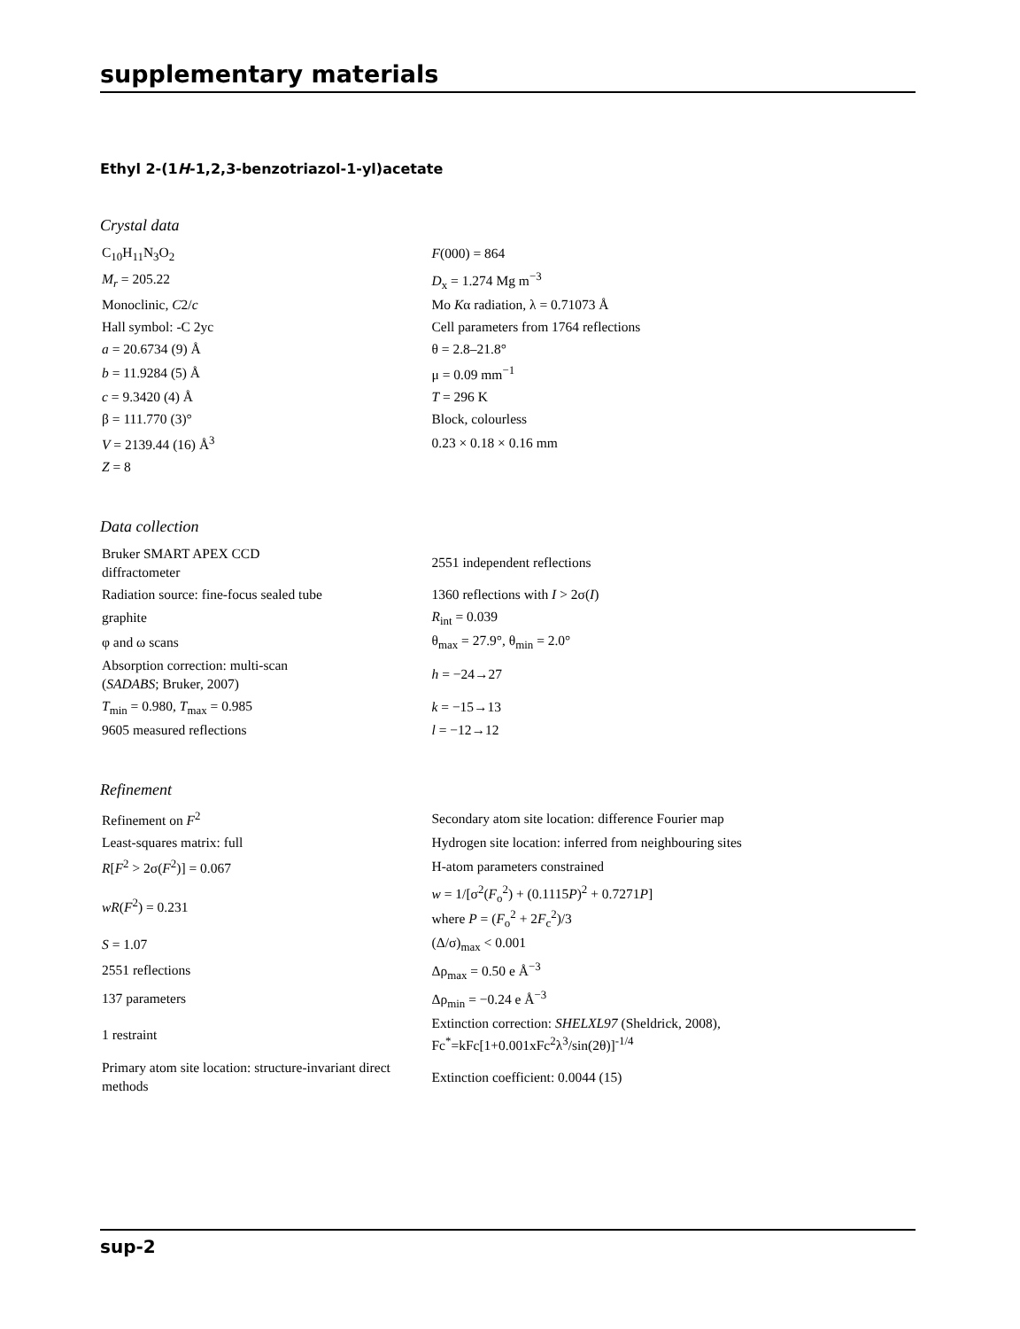supplementary materials
Ethyl 2-(1H-1,2,3-benzotriazol-1-yl)acetate
Crystal data
| C<sub>10</sub>H<sub>11</sub>N<sub>3</sub>O<sub>2</sub> | F (000) = 864 |
| M<sub>r</sub> = 205.22 | D<sub>x</sub> = 1.274 Mg m<sup>−3</sup> |
| Monoclinic, C 2/ c | Mo K α radiation, λ = 0.71073 Å |
| Hall symbol: -C 2yc | Cell parameters from 1764 reflections |
| a = 20.6734 (9) Å | θ = 2.8–21.8° |
| b = 11.9284 (5) Å | μ = 0.09 mm<sup>−1</sup> |
| c = 9.3420 (4) Å | T = 296 K |
| β = 111.770 (3)° | Block, colourless |
| V = 2139.44 (16) Å<sup>3</sup> | 0.23 × 0.18 × 0.16 mm |
| Z = 8 | |
Data collection
| Bruker SMART APEX CCD diffractometer | 2551 independent reflections |
| Radiation source: fine-focus sealed tube | 1360 reflections with I > 2σ( I ) |
| graphite | R<sub>int</sub> = 0.039 |
| φ and ω scans | θ<sub>max</sub> = 27.9°, θ<sub>min</sub> = 2.0° |
| Absorption correction: multi-scan ( SADABS ; Bruker, 2007) | h = −24→27 |
| T<sub>min</sub> = 0.980, T<sub>max</sub> = 0.985 | k = −15→13 |
| 9605 measured reflections | l = −12→12 |
Refinement
| Refinement on F<sup>2</sup> | Secondary atom site location: difference Fourier map |
| Least-squares matrix: full | Hydrogen site location: inferred from neighbouring sites |
| R [ F<sup>2</sup> > 2σ( F<sup>2</sup>)] = 0.067 | H-atom parameters constrained |
| wR ( F<sup>2</sup>) = 0.231 | w = 1/[σ<sup>2</sup>( F<sub>o</sub><sup>2</sup>) + (0.1115 P )<sup>2</sup> + 0.7271 P ] where P = ( F<sub>o</sub><sup>2</sup> + 2 F<sub>c</sub><sup>2</sup>)/3 |
| S = 1.07 | (Δ/σ)<sub>max</sub> < 0.001 |
| 2551 reflections | Δρ<sub>max</sub> = 0.50 e Å<sup>−3</sup> |
| 137 parameters | Δρ<sub>min</sub> = −0.24 e Å<sup>−3</sup> |
| 1 restraint | Extinction correction: SHELXL97 (Sheldrick, 2008), Fc<sup>*</sup>=kFc[1+0.001xFc<sup>2</sup>λ<sup>3</sup>/sin(2θ)]<sup>-1/4</sup> |
| Primary atom site location: structure-invariant direct methods | Extinction coefficient: 0.0044 (15) |
sup-2